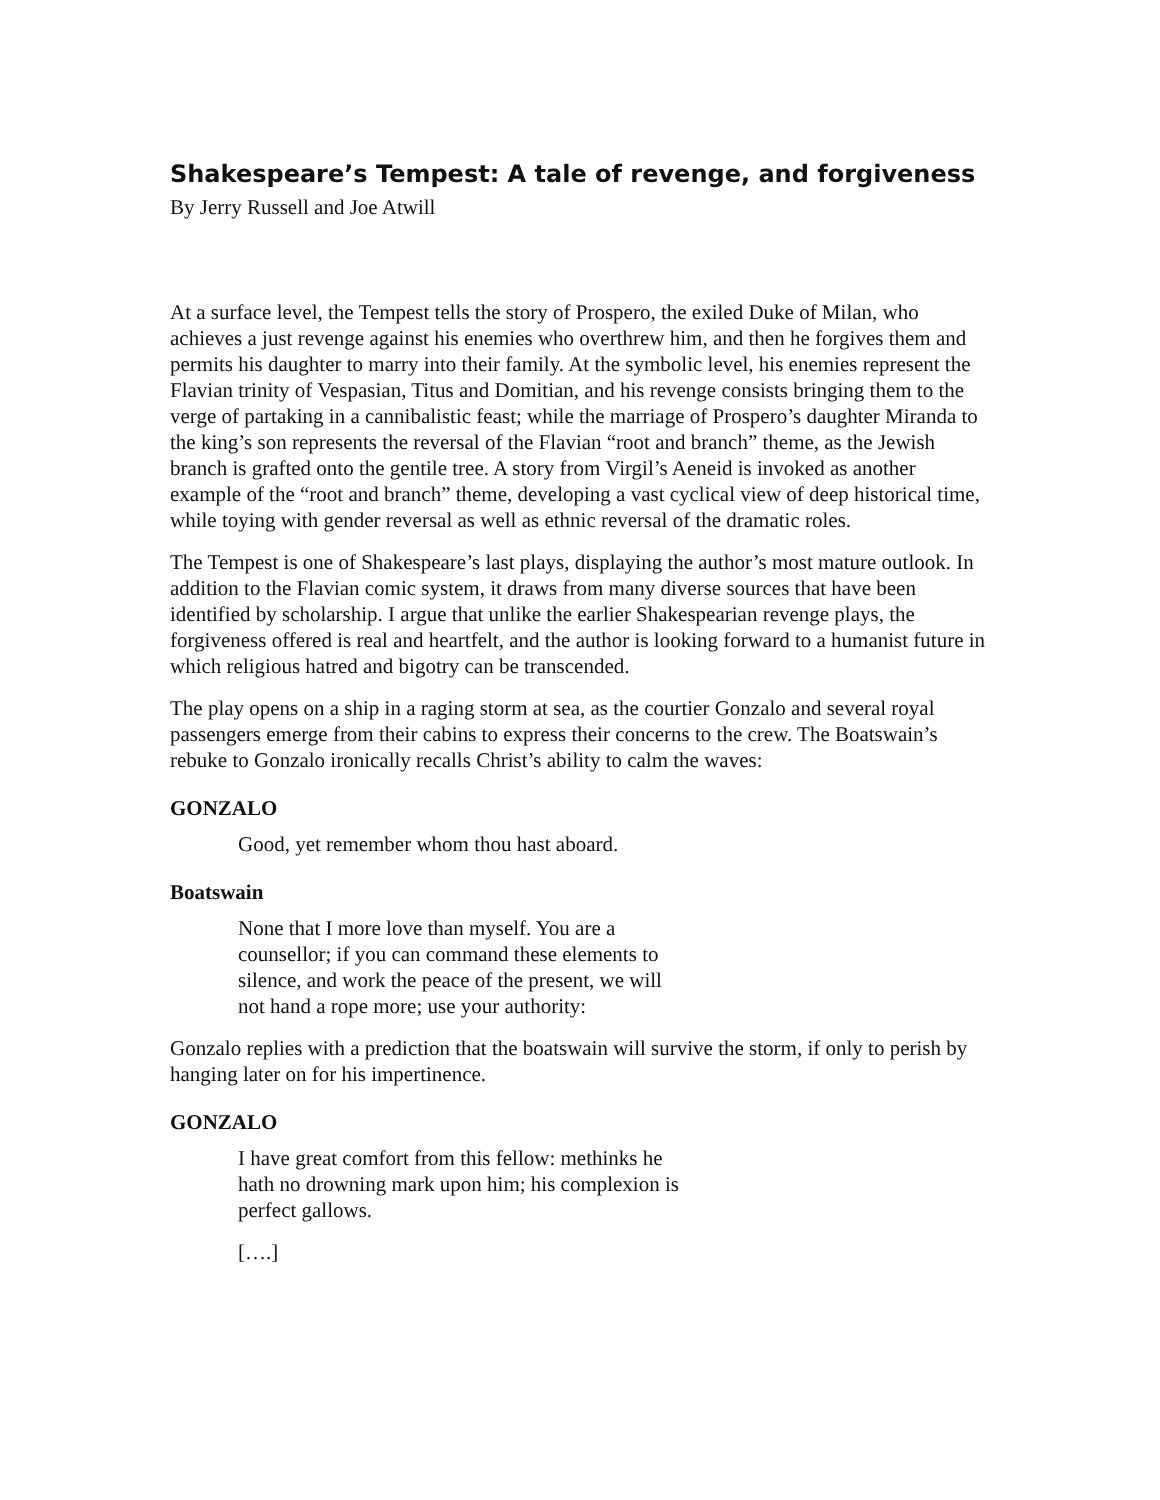Shakespeare’s Tempest: A tale of revenge, and forgiveness
By Jerry Russell and Joe Atwill
At a surface level, the Tempest tells the story of Prospero, the exiled Duke of Milan, who achieves a just revenge against his enemies who overthrew him, and then he forgives them and permits his daughter to marry into their family. At the symbolic level, his enemies represent the Flavian trinity of Vespasian, Titus and Domitian, and his revenge consists bringing them to the verge of partaking in a cannibalistic feast; while the marriage of Prospero’s daughter Miranda to the king’s son represents the reversal of the Flavian “root and branch” theme, as the Jewish branch is grafted onto the gentile tree. A story from Virgil’s Aeneid is invoked as another example of the “root and branch” theme, developing a vast cyclical view of deep historical time, while toying with gender reversal as well as ethnic reversal of the dramatic roles.
The Tempest is one of Shakespeare’s last plays, displaying the author’s most mature outlook. In addition to the Flavian comic system, it draws from many diverse sources that have been identified by scholarship. I argue that unlike the earlier Shakespearian revenge plays, the forgiveness offered is real and heartfelt, and the author is looking forward to a humanist future in which religious hatred and bigotry can be transcended.
The play opens on a ship in a raging storm at sea, as the courtier Gonzalo and several royal passengers emerge from their cabins to express their concerns to the crew. The Boatswain’s rebuke to Gonzalo ironically recalls Christ’s ability to calm the waves:
GONZALO
Good, yet remember whom thou hast aboard.
Boatswain
None that I more love than myself. You are a
counsellor; if you can command these elements to
silence, and work the peace of the present, we will
not hand a rope more; use your authority:
Gonzalo replies with a prediction that the boatswain will survive the storm, if only to perish by hanging later on for his impertinence.
GONZALO
I have great comfort from this fellow: methinks he
hath no drowning mark upon him; his complexion is
perfect gallows.
[….]